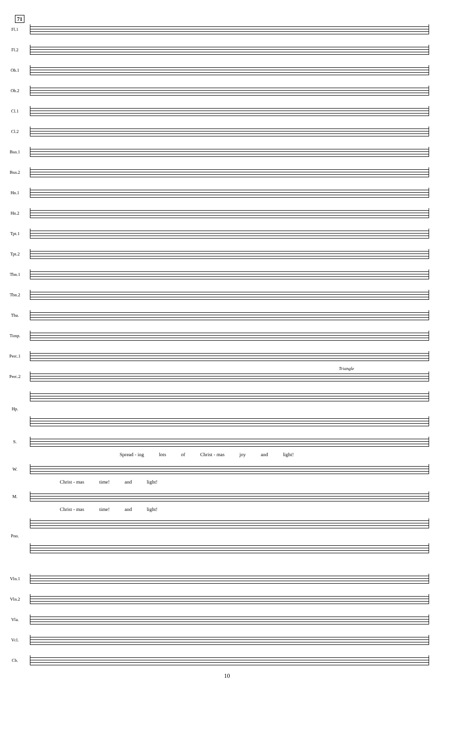71
Fl.1
Fl.2
Ob.1
Ob.2
Cl.1
Cl.2
Bsn.1
Bsn.2
Hn.1
Hn.2
Tpt.1
Tpt.2
Tbn.1
Tbn.2
Tba.
Timp.
Perc.1
Perc.2
Triangle
Hp.
S.
Spread - ing lots of Christ - mas joy and light!
W.
Christ - mas time! and light!
M.
Christ - mas time! and light!
Pno.
Vln.1
Vln.2
Vla.
Vcl.
Cb.
10